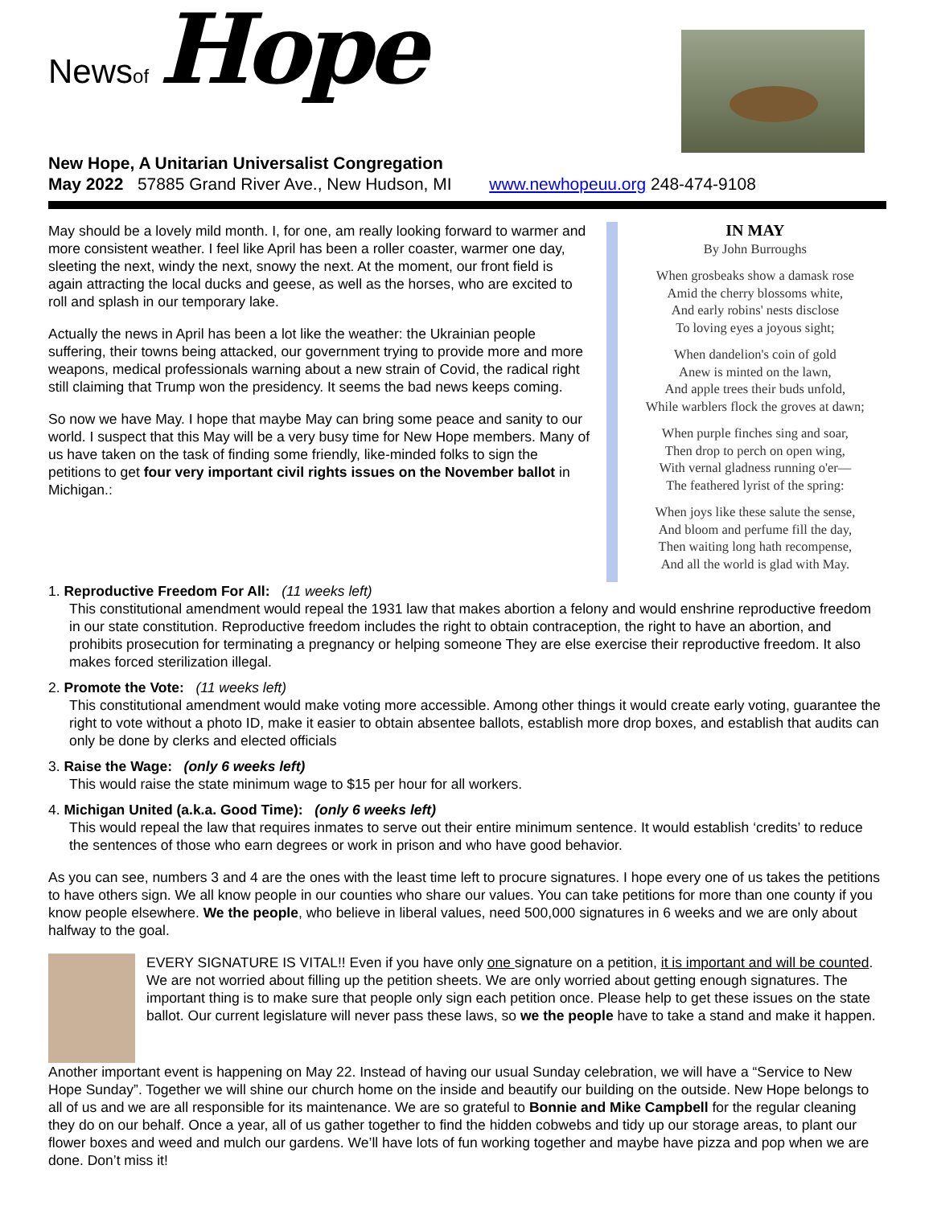Newsof Hope
New Hope, A Unitarian Universalist Congregation
May 2022 57885 Grand River Ave., New Hudson, MI www.newhopeuu.org 248-474-9108
May should be a lovely mild month. I, for one, am really looking forward to warmer and more consistent weather. I feel like April has been a roller coaster, warmer one day, sleeting the next, windy the next, snowy the next. At the moment, our front field is again attracting the local ducks and geese, as well as the horses, who are excited to roll and splash in our temporary lake.
Actually the news in April has been a lot like the weather: the Ukrainian people suffering, their towns being attacked, our government trying to provide more and more weapons, medical professionals warning about a new strain of Covid, the radical right still claiming that Trump won the presidency. It seems the bad news keeps coming.
So now we have May. I hope that maybe May can bring some peace and sanity to our world. I suspect that this May will be a very busy time for New Hope members. Many of us have taken on the task of finding some friendly, like-minded folks to sign the petitions to get four very important civil rights issues on the November ballot in Michigan.:
IN MAY
By John Burroughs
When grosbeaks show a damask rose
Amid the cherry blossoms white,
And early robins' nests disclose
To loving eyes a joyous sight;
When dandelion's coin of gold
Anew is minted on the lawn,
And apple trees their buds unfold,
While warblers flock the groves at dawn;
When purple finches sing and soar,
Then drop to perch on open wing,
With vernal gladness running o'er—
The feathered lyrist of the spring:
When joys like these salute the sense,
And bloom and perfume fill the day,
Then waiting long hath recompense,
And all the world is glad with May.
1. Reproductive Freedom For All: (11 weeks left)
This constitutional amendment would repeal the 1931 law that makes abortion a felony and would enshrine reproductive freedom in our state constitution. Reproductive freedom includes the right to obtain contraception, the right to have an abortion, and prohibits prosecution for terminating a pregnancy or helping someone They are else exercise their reproductive freedom. It also makes forced sterilization illegal.
2. Promote the Vote: (11 weeks left)
This constitutional amendment would make voting more accessible. Among other things it would create early voting, guarantee the right to vote without a photo ID, make it easier to obtain absentee ballots, establish more drop boxes, and establish that audits can only be done by clerks and elected officials
3. Raise the Wage: (only 6 weeks left)
This would raise the state minimum wage to $15 per hour for all workers.
4. Michigan United (a.k.a. Good Time): (only 6 weeks left)
This would repeal the law that requires inmates to serve out their entire minimum sentence. It would establish ‘credits’ to reduce the sentences of those who earn degrees or work in prison and who have good behavior.
As you can see, numbers 3 and 4 are the ones with the least time left to procure signatures. I hope every one of us takes the petitions to have others sign. We all know people in our counties who share our values. You can take petitions for more than one county if you know people elsewhere. We the people, who believe in liberal values, need 500,000 signatures in 6 weeks and we are only about halfway to the goal.
EVERY SIGNATURE IS VITAL!! Even if you have only one signature on a petition, it is important and will be counted. We are not worried about filling up the petition sheets. We are only worried about getting enough signatures. The important thing is to make sure that people only sign each petition once. Please help to get these issues on the state ballot. Our current legislature will never pass these laws, so we the people have to take a stand and make it happen.
Another important event is happening on May 22. Instead of having our usual Sunday celebration, we will have a “Service to New Hope Sunday”. Together we will shine our church home on the inside and beautify our building on the outside. New Hope belongs to all of us and we are all responsible for its maintenance. We are so grateful to Bonnie and Mike Campbell for the regular cleaning they do on our behalf. Once a year, all of us gather together to find the hidden cobwebs and tidy up our storage areas, to plant our flower boxes and weed and mulch our gardens. We’ll have lots of fun working together and maybe have pizza and pop when we are done. Don’t miss it!